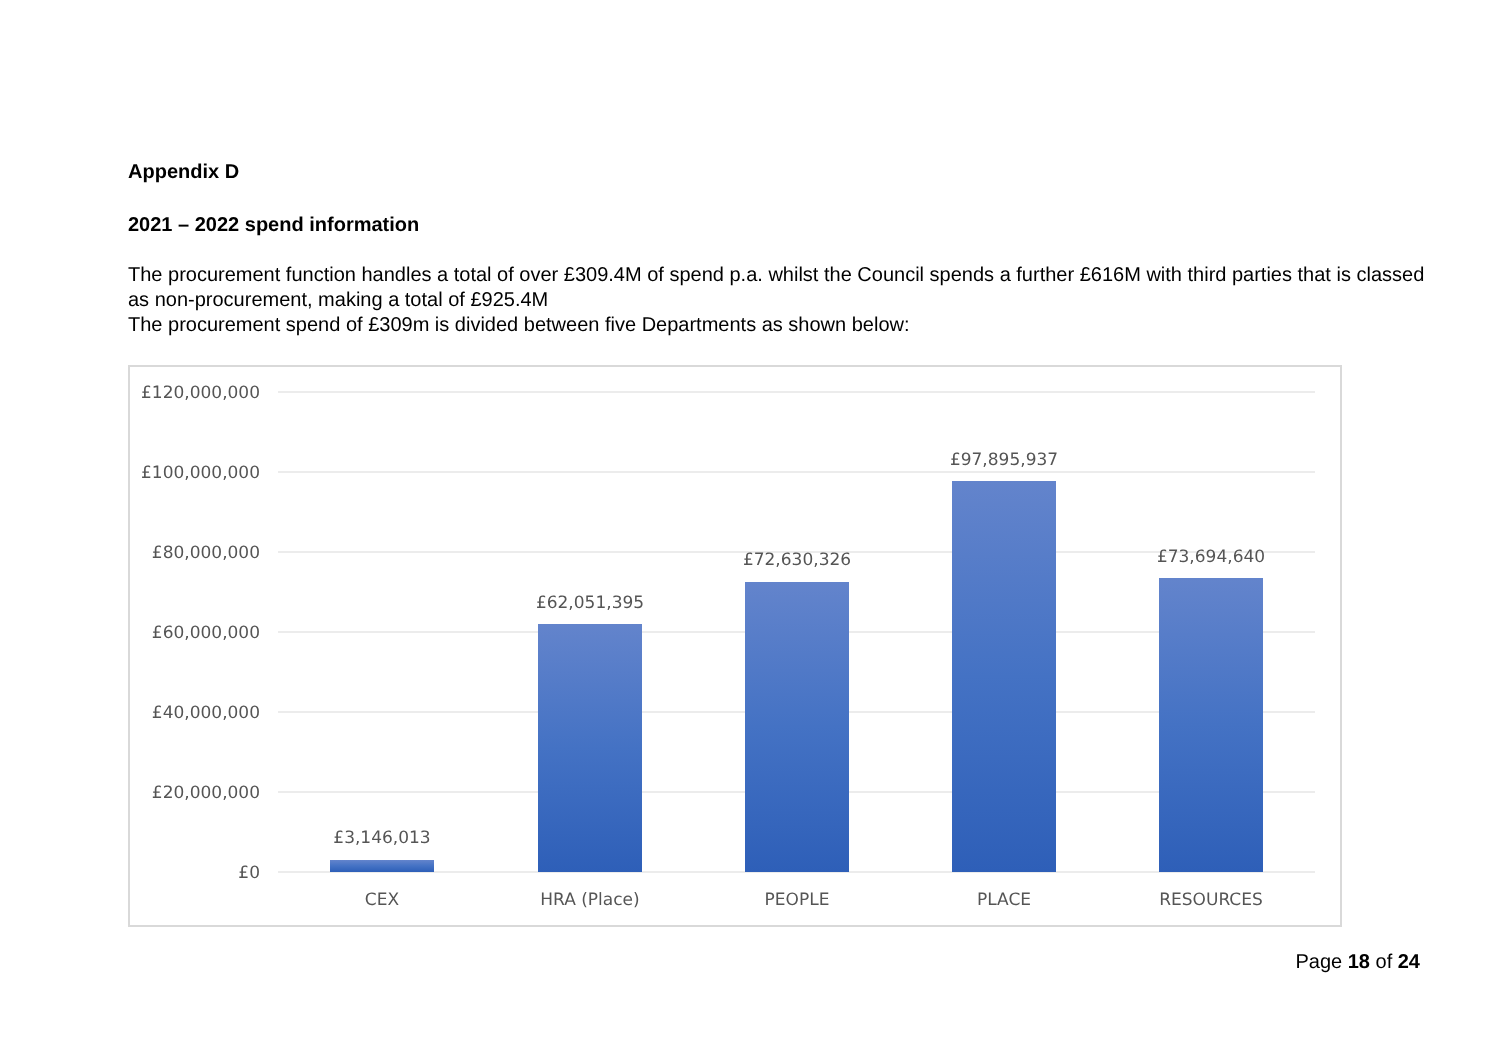Appendix D
2021 – 2022 spend information
The procurement function handles a total of over £309.4M of spend p.a. whilst the Council spends a further £616M with third parties that is classed as non-procurement, making a total of £925.4M
The procurement spend of £309m is divided between five Departments as shown below:
£120,000,000
£100,000,000
£80,000,000
£60,000,000
£40,000,000
£20,000,000
£0
£3,146,013
£62,051,395
£72,630,326
£97,895,937
£73,694,640
CEX
HRA (Place)
PEOPLE
PLACE
RESOURCES
Page 18 of 24